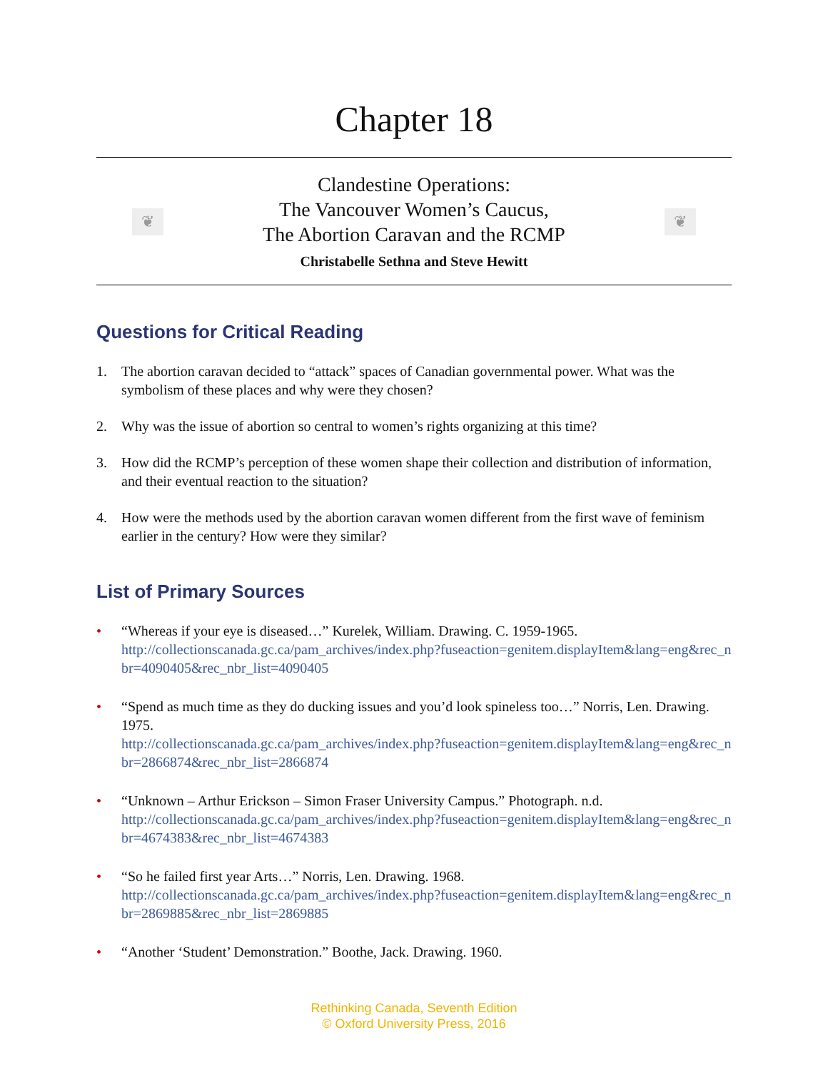Chapter 18
❦
Clandestine Operations:
The Vancouver Women’s Caucus,
The Abortion Caravan and the RCMP
Christabelle Sethna and Steve Hewitt
❦
Questions for Critical Reading
1. The abortion caravan decided to “attack” spaces of Canadian governmental power. What was the symbolism of these places and why were they chosen?
2. Why was the issue of abortion so central to women’s rights organizing at this time?
3. How did the RCMP’s perception of these women shape their collection and distribution of information, and their eventual reaction to the situation?
4. How were the methods used by the abortion caravan women different from the first wave of feminism earlier in the century? How were they similar?
List of Primary Sources
• “Whereas if your eye is diseased…” Kurelek, William. Drawing. C. 1959-1965.
http://collectionscanada.gc.ca/pam_archives/index.php?fuseaction=genitem.displayItem&lang=eng&rec_nbr=4090405&rec_nbr_list=4090405
• “Spend as much time as they do ducking issues and you’d look spineless too…” Norris, Len. Drawing. 1975.
http://collectionscanada.gc.ca/pam_archives/index.php?fuseaction=genitem.displayItem&lang=eng&rec_nbr=2866874&rec_nbr_list=2866874
• “Unknown – Arthur Erickson – Simon Fraser University Campus.” Photograph. n.d.
http://collectionscanada.gc.ca/pam_archives/index.php?fuseaction=genitem.displayItem&lang=eng&rec_nbr=4674383&rec_nbr_list=4674383
• “So he failed first year Arts…” Norris, Len. Drawing. 1968.
http://collectionscanada.gc.ca/pam_archives/index.php?fuseaction=genitem.displayItem&lang=eng&rec_nbr=2869885&rec_nbr_list=2869885
• “Another ‘Student’ Demonstration.” Boothe, Jack. Drawing. 1960.
Rethinking Canada, Seventh Edition
© Oxford University Press, 2016